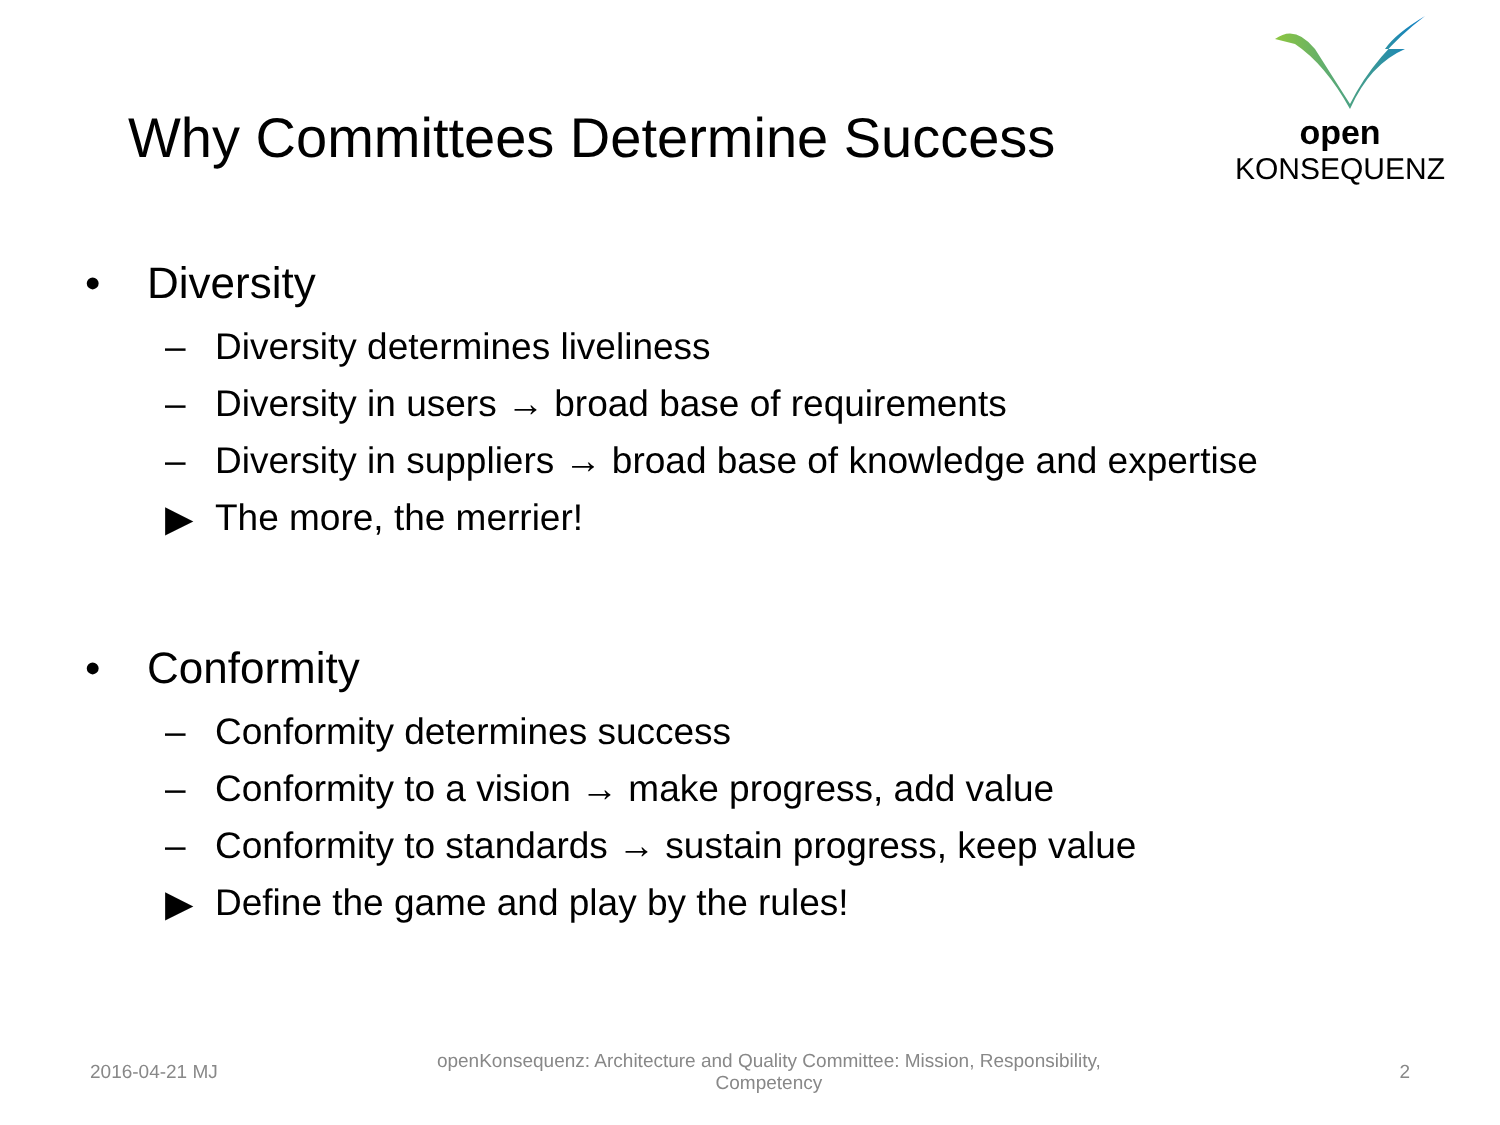Why Committees Determine Success
open KONSEQUENZ
• Diversity
– Diversity determines liveliness
– Diversity in users → broad base of requirements
– Diversity in suppliers → broad base of knowledge and expertise
▶ The more, the merrier!
• Conformity
– Conformity determines success
– Conformity to a vision → make progress, add value
– Conformity to standards → sustain progress, keep value
▶ Define the game and play by the rules!
2016-04-21 MJ
openKonsequenz: Architecture and Quality Committee: Mission, Responsibility, Competency
2